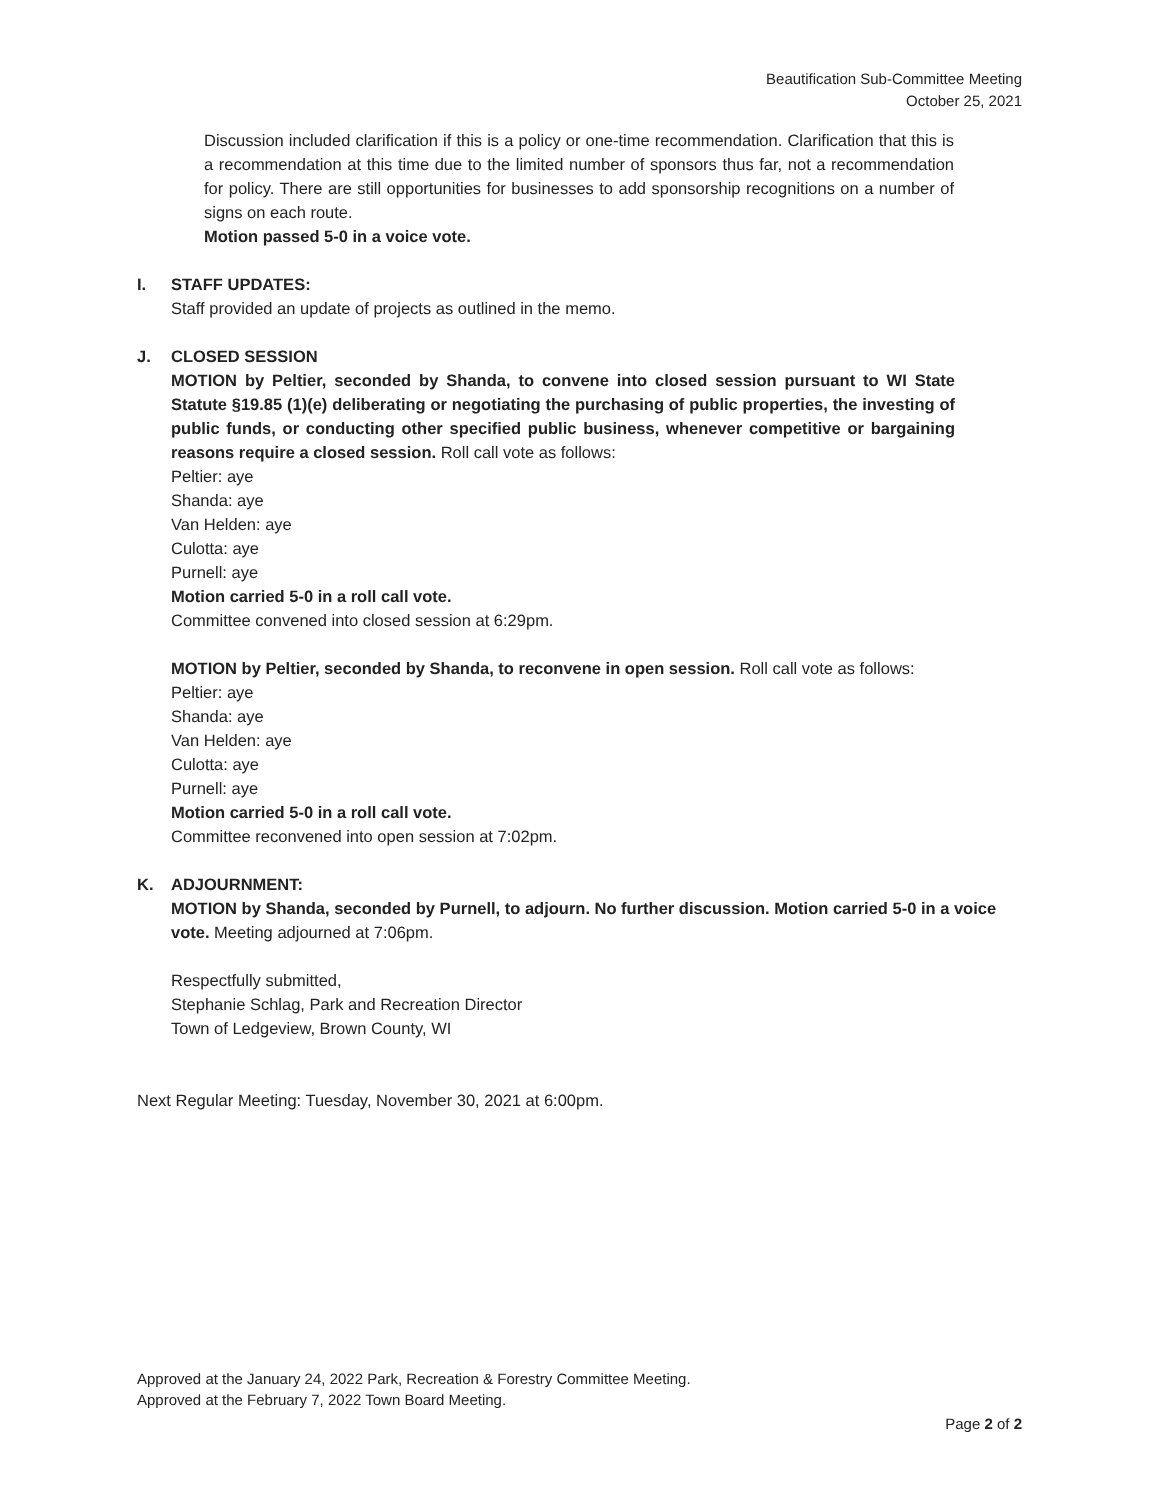Beautification Sub-Committee Meeting
October 25, 2021
Discussion included clarification if this is a policy or one-time recommendation. Clarification that this is a recommendation at this time due to the limited number of sponsors thus far, not a recommendation for policy. There are still opportunities for businesses to add sponsorship recognitions on a number of signs on each route.
Motion passed 5-0 in a voice vote.
I. STAFF UPDATES:
Staff provided an update of projects as outlined in the memo.
J. CLOSED SESSION
MOTION by Peltier, seconded by Shanda, to convene into closed session pursuant to WI State Statute §19.85 (1)(e) deliberating or negotiating the purchasing of public properties, the investing of public funds, or conducting other specified public business, whenever competitive or bargaining reasons require a closed session. Roll call vote as follows:
Peltier: aye
Shanda: aye
Van Helden: aye
Culotta: aye
Purnell: aye
Motion carried 5-0 in a roll call vote.
Committee convened into closed session at 6:29pm.
MOTION by Peltier, seconded by Shanda, to reconvene in open session. Roll call vote as follows:
Peltier: aye
Shanda: aye
Van Helden: aye
Culotta: aye
Purnell: aye
Motion carried 5-0 in a roll call vote.
Committee reconvened into open session at 7:02pm.
K. ADJOURNMENT:
MOTION by Shanda, seconded by Purnell, to adjourn. No further discussion. Motion carried 5-0 in a voice vote. Meeting adjourned at 7:06pm.
Respectfully submitted,
Stephanie Schlag, Park and Recreation Director
Town of Ledgeview, Brown County, WI
Next Regular Meeting: Tuesday, November 30, 2021 at 6:00pm.
Approved at the January 24, 2022 Park, Recreation & Forestry Committee Meeting.
Approved at the February 7, 2022 Town Board Meeting.
Page 2 of 2